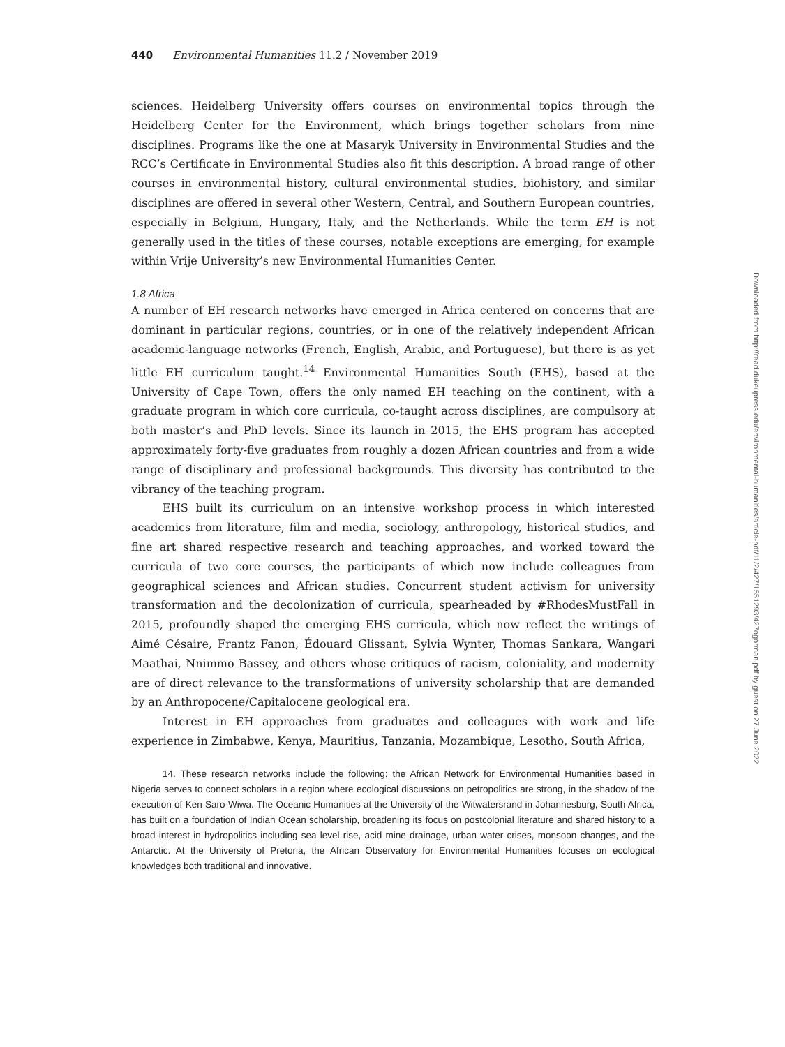440 Environmental Humanities 11.2 / November 2019
sciences. Heidelberg University offers courses on environmental topics through the Heidelberg Center for the Environment, which brings together scholars from nine disciplines. Programs like the one at Masaryk University in Environmental Studies and the RCC’s Certificate in Environmental Studies also fit this description. A broad range of other courses in environmental history, cultural environmental studies, biohistory, and similar disciplines are offered in several other Western, Central, and Southern European countries, especially in Belgium, Hungary, Italy, and the Netherlands. While the term EH is not generally used in the titles of these courses, notable exceptions are emerging, for example within Vrije University’s new Environmental Humanities Center.
1.8 Africa
A number of EH research networks have emerged in Africa centered on concerns that are dominant in particular regions, countries, or in one of the relatively independent African academic-language networks (French, English, Arabic, and Portuguese), but there is as yet little EH curriculum taught.<sup>14</sup> Environmental Humanities South (EHS), based at the University of Cape Town, offers the only named EH teaching on the continent, with a graduate program in which core curricula, co-taught across disciplines, are compulsory at both master’s and PhD levels. Since its launch in 2015, the EHS program has accepted approximately forty-five graduates from roughly a dozen African countries and from a wide range of disciplinary and professional backgrounds. This diversity has contributed to the vibrancy of the teaching program.
EHS built its curriculum on an intensive workshop process in which interested academics from literature, film and media, sociology, anthropology, historical studies, and fine art shared respective research and teaching approaches, and worked toward the curricula of two core courses, the participants of which now include colleagues from geographical sciences and African studies. Concurrent student activism for university transformation and the decolonization of curricula, spearheaded by #RhodesMustFall in 2015, profoundly shaped the emerging EHS curricula, which now reflect the writings of Aimé Césaire, Frantz Fanon, Édouard Glissant, Sylvia Wynter, Thomas Sankara, Wangari Maathai, Nnimmo Bassey, and others whose critiques of racism, coloniality, and modernity are of direct relevance to the transformations of university scholarship that are demanded by an Anthropocene/Capitalocene geological era.
Interest in EH approaches from graduates and colleagues with work and life experience in Zimbabwe, Kenya, Mauritius, Tanzania, Mozambique, Lesotho, South Africa,
14. These research networks include the following: the African Network for Environmental Humanities based in Nigeria serves to connect scholars in a region where ecological discussions on petropolitics are strong, in the shadow of the execution of Ken Saro-Wiwa. The Oceanic Humanities at the University of the Witwatersrand in Johannesburg, South Africa, has built on a foundation of Indian Ocean scholarship, broadening its focus on postcolonial literature and shared history to a broad interest in hydropolitics including sea level rise, acid mine drainage, urban water crises, monsoon changes, and the Antarctic. At the University of Pretoria, the African Observatory for Environmental Humanities focuses on ecological knowledges both traditional and innovative.
Downloaded from http://read.dukeupress.edu/environmental-humanities/article-pdf/11/2/427/1551293/427ogorman.pdf by guest on 27 June 2022